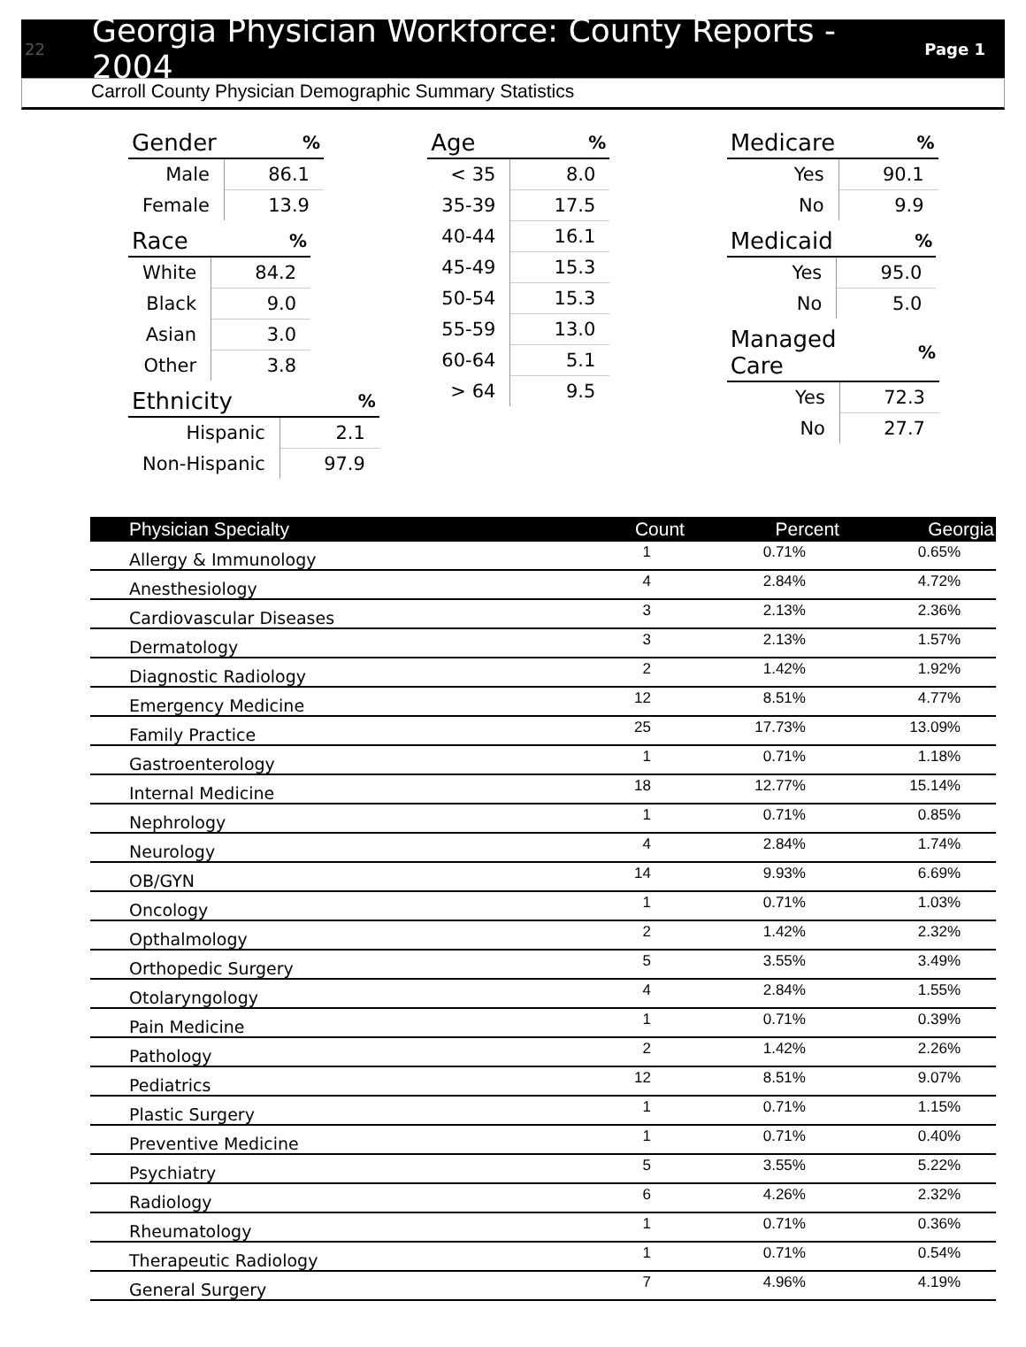22 Georgia Physician Workforce: County Reports - 2004 Page 1
Carroll County Physician Demographic Summary Statistics
| Gender | % |
| --- | --- |
| Male | 86.1 |
| Female | 13.9 |
| Race | % |
| --- | --- |
| White | 84.2 |
| Black | 9.0 |
| Asian | 3.0 |
| Other | 3.8 |
| Ethnicity | % |
| --- | --- |
| Hispanic | 2.1 |
| Non-Hispanic | 97.9 |
| Age | % |
| --- | --- |
| < 35 | 8.0 |
| 35-39 | 17.5 |
| 40-44 | 16.1 |
| 45-49 | 15.3 |
| 50-54 | 15.3 |
| 55-59 | 13.0 |
| 60-64 | 5.1 |
| > 64 | 9.5 |
| Medicare | % |
| --- | --- |
| Yes | 90.1 |
| No | 9.9 |
| Medicaid | % |
| --- | --- |
| Yes | 95.0 |
| No | 5.0 |
| Managed Care | % |
| --- | --- |
| Yes | 72.3 |
| No | 27.7 |
| Physician Specialty | Count | Percent | Georgia |
| --- | --- | --- | --- |
| Allergy & Immunology | 1 | 0.71% | 0.65% |
| Anesthesiology | 4 | 2.84% | 4.72% |
| Cardiovascular Diseases | 3 | 2.13% | 2.36% |
| Dermatology | 3 | 2.13% | 1.57% |
| Diagnostic Radiology | 2 | 1.42% | 1.92% |
| Emergency Medicine | 12 | 8.51% | 4.77% |
| Family Practice | 25 | 17.73% | 13.09% |
| Gastroenterology | 1 | 0.71% | 1.18% |
| Internal Medicine | 18 | 12.77% | 15.14% |
| Nephrology | 1 | 0.71% | 0.85% |
| Neurology | 4 | 2.84% | 1.74% |
| OB/GYN | 14 | 9.93% | 6.69% |
| Oncology | 1 | 0.71% | 1.03% |
| Opthalmology | 2 | 1.42% | 2.32% |
| Orthopedic Surgery | 5 | 3.55% | 3.49% |
| Otolaryngology | 4 | 2.84% | 1.55% |
| Pain Medicine | 1 | 0.71% | 0.39% |
| Pathology | 2 | 1.42% | 2.26% |
| Pediatrics | 12 | 8.51% | 9.07% |
| Plastic Surgery | 1 | 0.71% | 1.15% |
| Preventive Medicine | 1 | 0.71% | 0.40% |
| Psychiatry | 5 | 3.55% | 5.22% |
| Radiology | 6 | 4.26% | 2.32% |
| Rheumatology | 1 | 0.71% | 0.36% |
| Therapeutic Radiology | 1 | 0.71% | 0.54% |
| General Surgery | 7 | 4.96% | 4.19% |